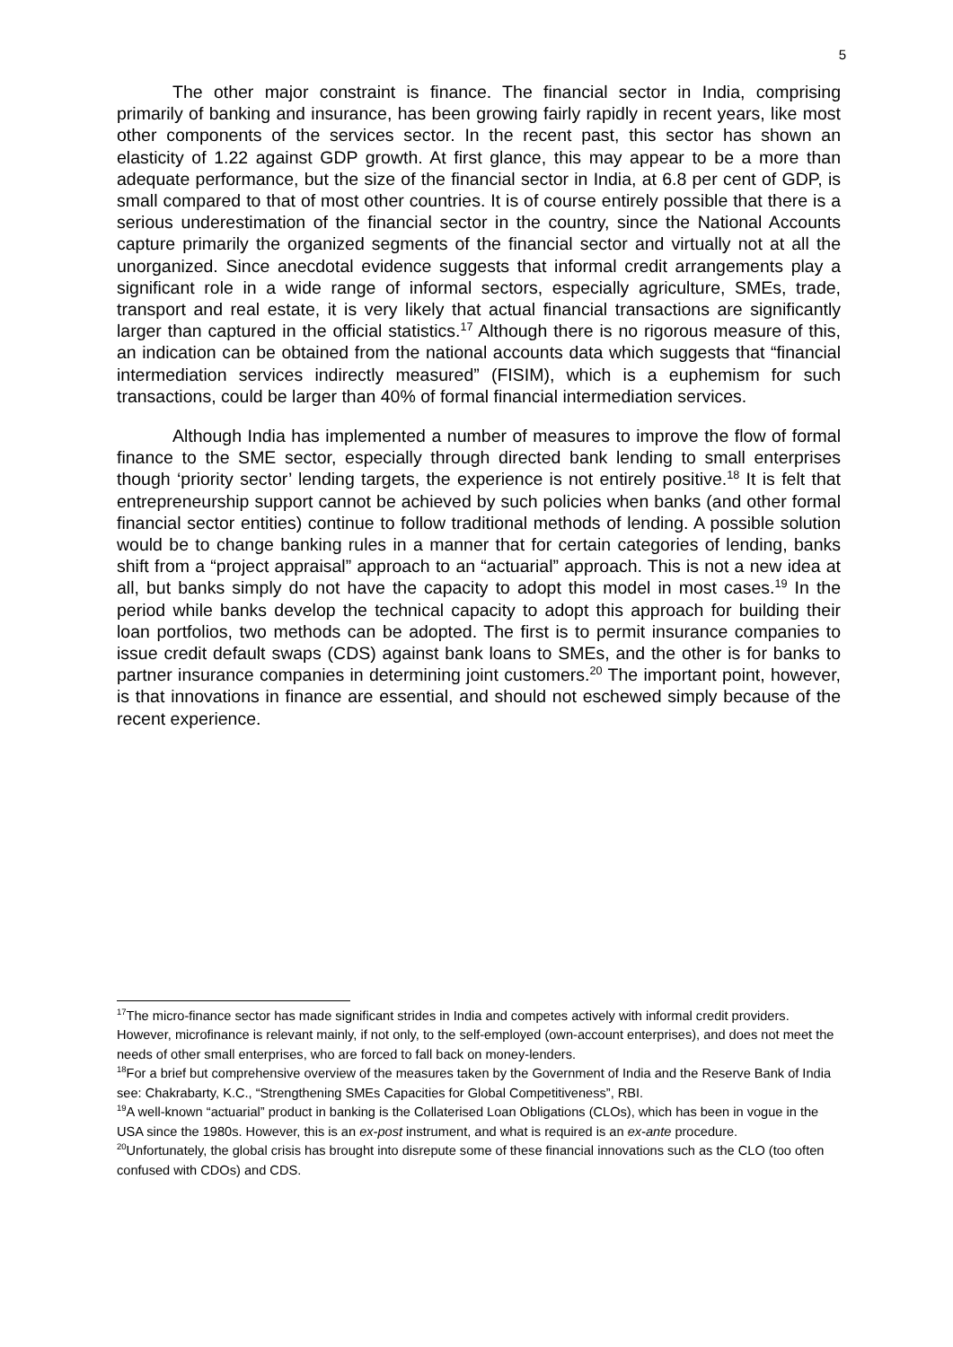5
The other major constraint is finance. The financial sector in India, comprising primarily of banking and insurance, has been growing fairly rapidly in recent years, like most other components of the services sector. In the recent past, this sector has shown an elasticity of 1.22 against GDP growth. At first glance, this may appear to be a more than adequate performance, but the size of the financial sector in India, at 6.8 per cent of GDP, is small compared to that of most other countries. It is of course entirely possible that there is a serious underestimation of the financial sector in the country, since the National Accounts capture primarily the organized segments of the financial sector and virtually not at all the unorganized. Since anecdotal evidence suggests that informal credit arrangements play a significant role in a wide range of informal sectors, especially agriculture, SMEs, trade, transport and real estate, it is very likely that actual financial transactions are significantly larger than captured in the official statistics.<sup>17</sup> Although there is no rigorous measure of this, an indication can be obtained from the national accounts data which suggests that “financial intermediation services indirectly measured” (FISIM), which is a euphemism for such transactions, could be larger than 40% of formal financial intermediation services.
Although India has implemented a number of measures to improve the flow of formal finance to the SME sector, especially through directed bank lending to small enterprises though ‘priority sector’ lending targets, the experience is not entirely positive.<sup>18</sup> It is felt that entrepreneurship support cannot be achieved by such policies when banks (and other formal financial sector entities) continue to follow traditional methods of lending. A possible solution would be to change banking rules in a manner that for certain categories of lending, banks shift from a “project appraisal” approach to an “actuarial” approach. This is not a new idea at all, but banks simply do not have the capacity to adopt this model in most cases.<sup>19</sup> In the period while banks develop the technical capacity to adopt this approach for building their loan portfolios, two methods can be adopted. The first is to permit insurance companies to issue credit default swaps (CDS) against bank loans to SMEs, and the other is for banks to partner insurance companies in determining joint customers.<sup>20</sup> The important point, however, is that innovations in finance are essential, and should not eschewed simply because of the recent experience.
<sup>17</sup> The micro-finance sector has made significant strides in India and competes actively with informal credit providers. However, microfinance is relevant mainly, if not only, to the self-employed (own-account enterprises), and does not meet the needs of other small enterprises, who are forced to fall back on money-lenders.
<sup>18</sup> For a brief but comprehensive overview of the measures taken by the Government of India and the Reserve Bank of India see: Chakrabarty, K.C., “Strengthening SMEs Capacities for Global Competitiveness”, RBI.
<sup>19</sup> A well-known “actuarial” product in banking is the Collaterised Loan Obligations (CLOs), which has been in vogue in the USA since the 1980s. However, this is an ex-post instrument, and what is required is an ex-ante procedure.
<sup>20</sup> Unfortunately, the global crisis has brought into disrepute some of these financial innovations such as the CLO (too often confused with CDOs) and CDS.